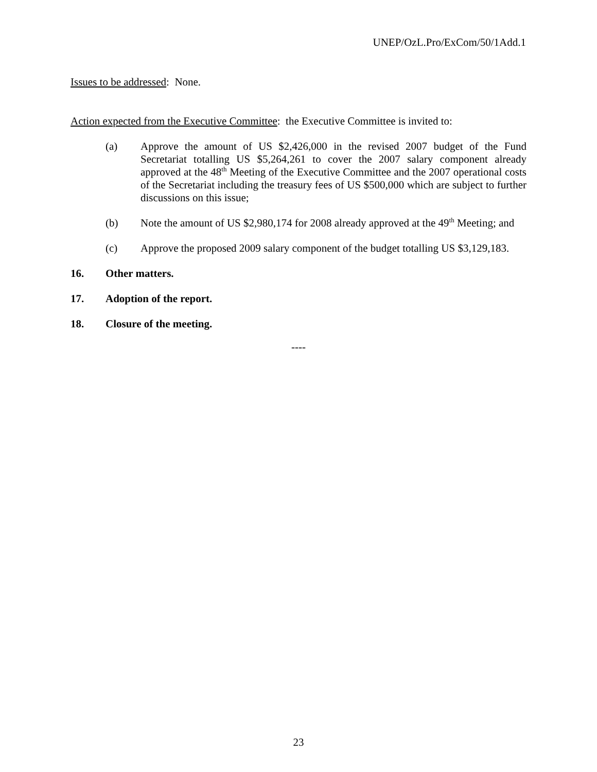UNEP/OzL.Pro/ExCom/50/1Add.1
Issues to be addressed: None.
Action expected from the Executive Committee: the Executive Committee is invited to:
(a) Approve the amount of US $2,426,000 in the revised 2007 budget of the Fund Secretariat totalling US $5,264,261 to cover the 2007 salary component already approved at the 48<sup>th</sup> Meeting of the Executive Committee and the 2007 operational costs of the Secretariat including the treasury fees of US $500,000 which are subject to further discussions on this issue;
(b) Note the amount of US $2,980,174 for 2008 already approved at the 49<sup>th</sup> Meeting; and
(c) Approve the proposed 2009 salary component of the budget totalling US $3,129,183.
16. Other matters.
17. Adoption of the report.
18. Closure of the meeting.
----
23